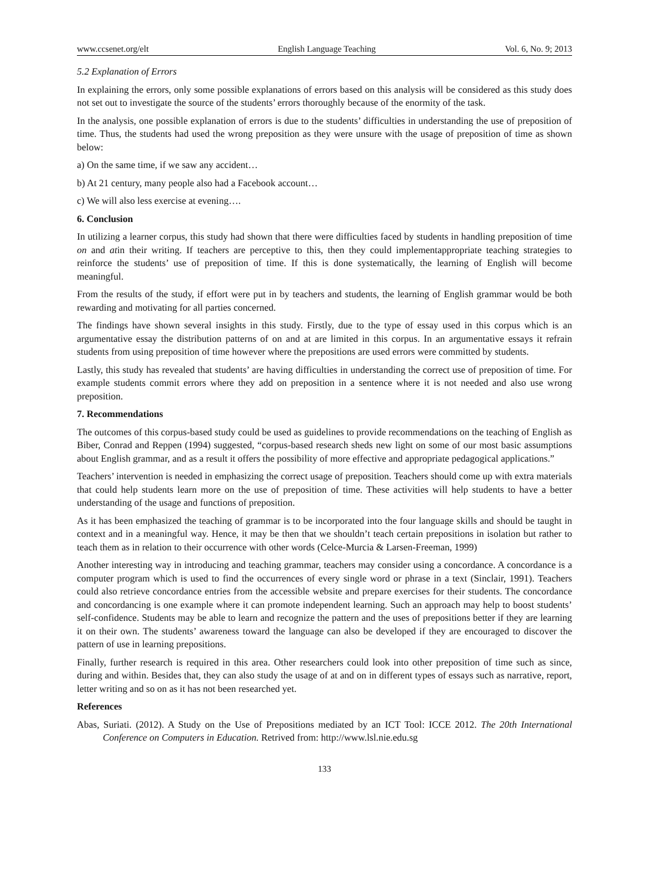www.ccsenet.org/elt English Language Teaching Vol. 6, No. 9; 2013
5.2 Explanation of Errors
In explaining the errors, only some possible explanations of errors based on this analysis will be considered as this study does not set out to investigate the source of the students’ errors thoroughly because of the enormity of the task.
In the analysis, one possible explanation of errors is due to the students’ difficulties in understanding the use of preposition of time. Thus, the students had used the wrong preposition as they were unsure with the usage of preposition of time as shown below:
a) On the same time, if we saw any accident…
b) At 21 century, many people also had a Facebook account…
c) We will also less exercise at evening….
6. Conclusion
In utilizing a learner corpus, this study had shown that there were difficulties faced by students in handling preposition of time on and atin their writing. If teachers are perceptive to this, then they could implementappropriate teaching strategies to reinforce the students’ use of preposition of time. If this is done systematically, the learning of English will become meaningful.
From the results of the study, if effort were put in by teachers and students, the learning of English grammar would be both rewarding and motivating for all parties concerned.
The findings have shown several insights in this study. Firstly, due to the type of essay used in this corpus which is an argumentative essay the distribution patterns of on and at are limited in this corpus. In an argumentative essays it refrain students from using preposition of time however where the prepositions are used errors were committed by students.
Lastly, this study has revealed that students’ are having difficulties in understanding the correct use of preposition of time. For example students commit errors where they add on preposition in a sentence where it is not needed and also use wrong preposition.
7. Recommendations
The outcomes of this corpus-based study could be used as guidelines to provide recommendations on the teaching of English as Biber, Conrad and Reppen (1994) suggested, “corpus-based research sheds new light on some of our most basic assumptions about English grammar, and as a result it offers the possibility of more effective and appropriate pedagogical applications.”
Teachers’ intervention is needed in emphasizing the correct usage of preposition. Teachers should come up with extra materials that could help students learn more on the use of preposition of time. These activities will help students to have a better understanding of the usage and functions of preposition.
As it has been emphasized the teaching of grammar is to be incorporated into the four language skills and should be taught in context and in a meaningful way. Hence, it may be then that we shouldn’t teach certain prepositions in isolation but rather to teach them as in relation to their occurrence with other words (Celce-Murcia & Larsen-Freeman, 1999)
Another interesting way in introducing and teaching grammar, teachers may consider using a concordance. A concordance is a computer program which is used to find the occurrences of every single word or phrase in a text (Sinclair, 1991). Teachers could also retrieve concordance entries from the accessible website and prepare exercises for their students. The concordance and concordancing is one example where it can promote independent learning. Such an approach may help to boost students’ self-confidence. Students may be able to learn and recognize the pattern and the uses of prepositions better if they are learning it on their own. The students’ awareness toward the language can also be developed if they are encouraged to discover the pattern of use in learning prepositions.
Finally, further research is required in this area. Other researchers could look into other preposition of time such as since, during and within. Besides that, they can also study the usage of at and on in different types of essays such as narrative, report, letter writing and so on as it has not been researched yet.
References
Abas, Suriati. (2012). A Study on the Use of Prepositions mediated by an ICT Tool: ICCE 2012. The 20th International Conference on Computers in Education. Retrived from: http://www.lsl.nie.edu.sg
133